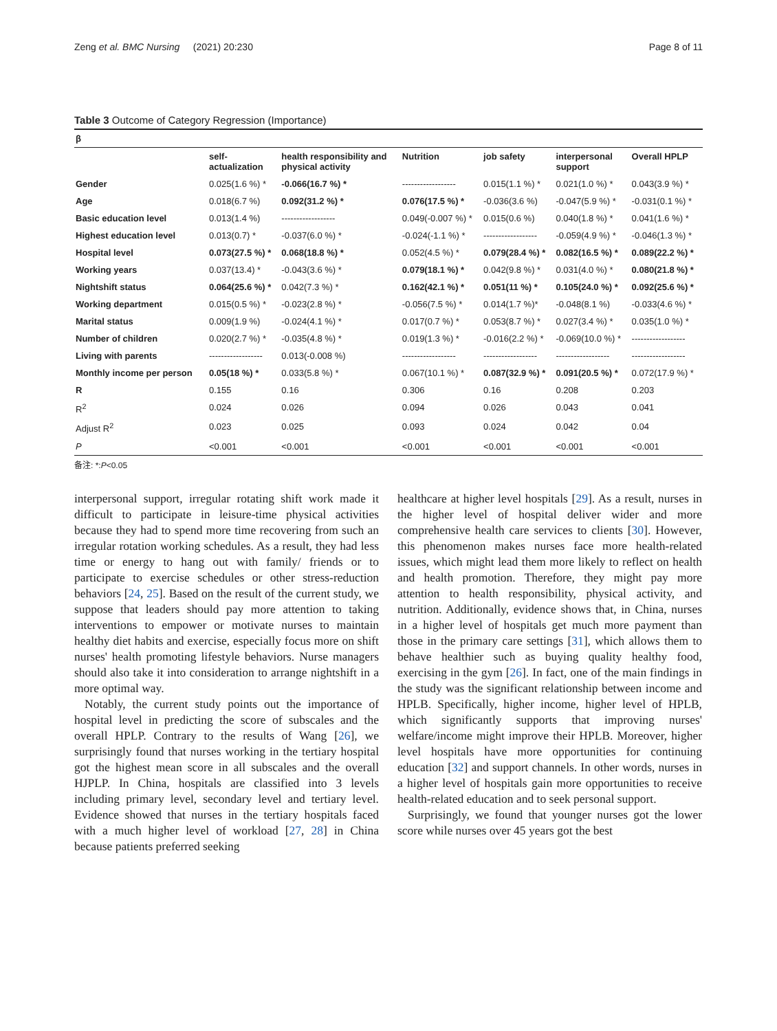Zeng et al. BMC Nursing (2021) 20:230 Page 8 of 11
Table 3 Outcome of Category Regression (Importance)
| β | | | | | | |
| --- | --- | --- | --- | --- | --- | --- |
| | self- actualization | health responsibility and physical activity | Nutrition | job safety | interpersonal support | Overall HPLP |
| Gender | 0.025(1.6 %) * | -0.066(16.7 %) * | ------------------ | 0.015(1.1 %) * | 0.021(1.0 %) * | 0.043(3.9 %) * |
| Age | 0.018(6.7 %) | 0.092(31.2 %) * | 0.076(17.5 %) * | -0.036(3.6 %) | -0.047(5.9 %) * | -0.031(0.1 %) * |
| Basic education level | 0.013(1.4 %) | ------------------ | 0.049(-0.007 %) * | 0.015(0.6 %) | 0.040(1.8 %) * | 0.041(1.6 %) * |
| Highest education level | 0.013(0.7) * | -0.037(6.0 %) * | -0.024(-1.1 %) * | ------------------ | -0.059(4.9 %) * | -0.046(1.3 %) * |
| Hospital level | 0.073(27.5 %) * | 0.068(18.8 %) * | 0.052(4.5 %) * | 0.079(28.4 %) * | 0.082(16.5 %) * | 0.089(22.2 %) * |
| Working years | 0.037(13.4) * | -0.043(3.6 %) * | 0.079(18.1 %) * | 0.042(9.8 %) * | 0.031(4.0 %) * | 0.080(21.8 %) * |
| Nightshift status | 0.064(25.6 %) * | 0.042(7.3 %) * | 0.162(42.1 %) * | 0.051(11 %) * | 0.105(24.0 %) * | 0.092(25.6 %) * |
| Working department | 0.015(0.5 %) * | -0.023(2.8 %) * | -0.056(7.5 %) * | 0.014(1.7 %)* | -0.048(8.1 %) | -0.033(4.6 %) * |
| Marital status | 0.009(1.9 %) | -0.024(4.1 %) * | 0.017(0.7 %) * | 0.053(8.7 %) * | 0.027(3.4 %) * | 0.035(1.0 %) * |
| Number of children | 0.020(2.7 %) * | -0.035(4.8 %) * | 0.019(1.3 %) * | -0.016(2.2 %) * | -0.069(10.0 %) * | ------------------ |
| Living with parents | ------------------ | 0.013(-0.008 %) | ------------------ | ------------------ | ------------------ | ------------------ |
| Monthly income per person | 0.05(18 %) * | 0.033(5.8 %) * | 0.067(10.1 %) * | 0.087(32.9 %) * | 0.091(20.5 %) * | 0.072(17.9 %) * |
| R | 0.155 | 0.16 | 0.306 | 0.16 | 0.208 | 0.203 |
| R<sup>2</sup> | 0.024 | 0.026 | 0.094 | 0.026 | 0.043 | 0.041 |
| Adjust R<sup>2</sup> | 0.023 | 0.025 | 0.093 | 0.024 | 0.042 | 0.04 |
| P | <0.001 | <0.001 | <0.001 | <0.001 | <0.001 | <0.001 |
备注: *:P<0.05
interpersonal support, irregular rotating shift work made it difficult to participate in leisure-time physical activities because they had to spend more time recovering from such an irregular rotation working schedules. As a result, they had less time or energy to hang out with family/ friends or to participate to exercise schedules or other stress-reduction behaviors [24, 25]. Based on the result of the current study, we suppose that leaders should pay more attention to taking interventions to empower or motivate nurses to maintain healthy diet habits and exercise, especially focus more on shift nurses' health promoting lifestyle behaviors. Nurse managers should also take it into consideration to arrange nightshift in a more optimal way.
Notably, the current study points out the importance of hospital level in predicting the score of subscales and the overall HPLP. Contrary to the results of Wang [26], we surprisingly found that nurses working in the tertiary hospital got the highest mean score in all subscales and the overall HJPLP. In China, hospitals are classified into 3 levels including primary level, secondary level and tertiary level. Evidence showed that nurses in the tertiary hospitals faced with a much higher level of workload [27, 28] in China because patients preferred seeking
healthcare at higher level hospitals [29]. As a result, nurses in the higher level of hospital deliver wider and more comprehensive health care services to clients [30]. However, this phenomenon makes nurses face more health-related issues, which might lead them more likely to reflect on health and health promotion. Therefore, they might pay more attention to health responsibility, physical activity, and nutrition. Additionally, evidence shows that, in China, nurses in a higher level of hospitals get much more payment than those in the primary care settings [31], which allows them to behave healthier such as buying quality healthy food, exercising in the gym [26]. In fact, one of the main findings in the study was the significant relationship between income and HPLB. Specifically, higher income, higher level of HPLB, which significantly supports that improving nurses' welfare/income might improve their HPLB. Moreover, higher level hospitals have more opportunities for continuing education [32] and support channels. In other words, nurses in a higher level of hospitals gain more opportunities to receive health-related education and to seek personal support.
Surprisingly, we found that younger nurses got the lower score while nurses over 45 years got the best